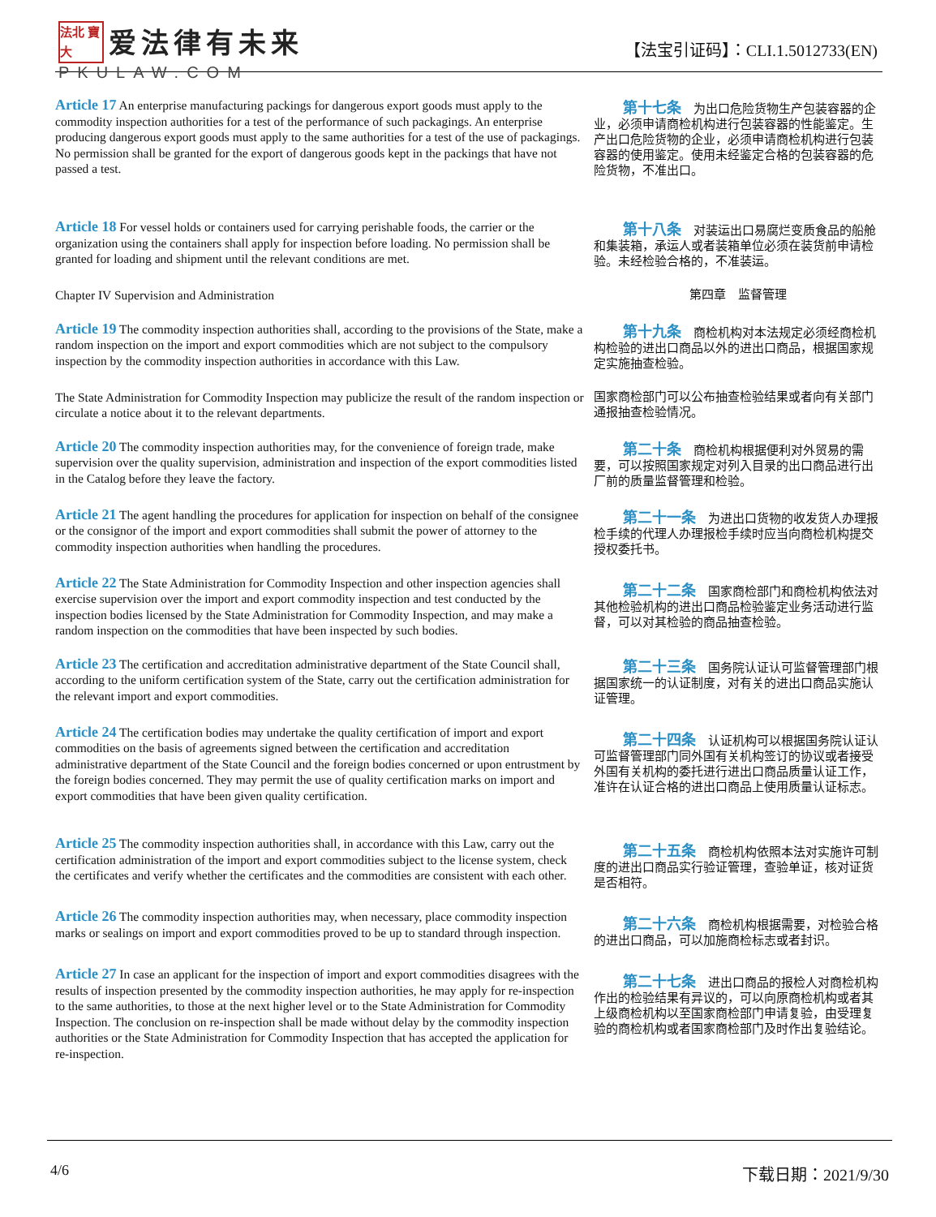法北 寶大 爱法律有未来
PKULAW.COM
【法宝引证码】：CLI.1.5012733(EN)
Article 17 An enterprise manufacturing packings for dangerous export goods must apply to the commodity inspection authorities for a test of the performance of such packagings. An enterprise producing dangerous export goods must apply to the same authorities for a test of the use of packagings. No permission shall be granted for the export of dangerous goods kept in the packings that have not passed a test.
　　第十七条　为出口危险货物生产包装容器的企业，必须申请商检机构进行包装容器的性能鉴定。生产出口危险货物的企业，必须申请商检机构进行包装容器的使用鉴定。使用未经鉴定合格的包装容器的危险货物，不准出口。
Article 18 For vessel holds or containers used for carrying perishable foods, the carrier or the organization using the containers shall apply for inspection before loading. No permission shall be granted for loading and shipment until the relevant conditions are met.
　　第十八条　对装运出口易腐烂变质食品的船舱和集装箱，承运人或者装箱单位必须在装货前申请检验。未经检验合格的，不准装运。
Chapter IV Supervision and Administration
第四章　监督管理
Article 19 The commodity inspection authorities shall, according to the provisions of the State, make a random inspection on the import and export commodities which are not subject to the compulsory inspection by the commodity inspection authorities in accordance with this Law.
　　第十九条　商检机构对本法规定必须经商检机构检验的进出口商品以外的进出口商品，根据国家规定实施抽查检验。
The State Administration for Commodity Inspection may publicize the result of the random inspection or circulate a notice about it to the relevant departments.
国家商检部门可以公布抽查检验结果或者向有关部门通报抽查检验情况。
Article 20 The commodity inspection authorities may, for the convenience of foreign trade, make supervision over the quality supervision, administration and inspection of the export commodities listed in the Catalog before they leave the factory.
　　第二十条　商检机构根据便利对外贸易的需要，可以按照国家规定对列入目录的出口商品进行出厂前的质量监督管理和检验。
Article 21 The agent handling the procedures for application for inspection on behalf of the consignee or the consignor of the import and export commodities shall submit the power of attorney to the commodity inspection authorities when handling the procedures.
　　第二十一条　为进出口货物的收发货人办理报检手续的代理人办理报检手续时应当向商检机构提交授权委托书。
Article 22 The State Administration for Commodity Inspection and other inspection agencies shall exercise supervision over the import and export commodity inspection and test conducted by the inspection bodies licensed by the State Administration for Commodity Inspection, and may make a random inspection on the commodities that have been inspected by such bodies.
　　第二十二条　国家商检部门和商检机构依法对其他检验机构的进出口商品检验鉴定业务活动进行监督，可以对其检验的商品抽查检验。
Article 23 The certification and accreditation administrative department of the State Council shall, according to the uniform certification system of the State, carry out the certification administration for the relevant import and export commodities.
　　第二十三条　国务院认证认可监督管理部门根据国家统一的认证制度，对有关的进出口商品实施认证管理。
Article 24 The certification bodies may undertake the quality certification of import and export commodities on the basis of agreements signed between the certification and accreditation administrative department of the State Council and the foreign bodies concerned or upon entrustment by the foreign bodies concerned. They may permit the use of quality certification marks on import and export commodities that have been given quality certification.
　　第二十四条　认证机构可以根据国务院认证认可监督管理部门同外国有关机构签订的协议或者接受外国有关机构的委托进行进出口商品质量认证工作，准许在认证合格的进出口商品上使用质量认证标志。
Article 25 The commodity inspection authorities shall, in accordance with this Law, carry out the certification administration of the import and export commodities subject to the license system, check the certificates and verify whether the certificates and the commodities are consistent with each other.
　　第二十五条　商检机构依照本法对实施许可制度的进出口商品实行验证管理，查验单证，核对证货是否相符。
Article 26 The commodity inspection authorities may, when necessary, place commodity inspection marks or sealings on import and export commodities proved to be up to standard through inspection.
　　第二十六条　商检机构根据需要，对检验合格的进出口商品，可以加施商检标志或者封识。
Article 27 In case an applicant for the inspection of import and export commodities disagrees with the results of inspection presented by the commodity inspection authorities, he may apply for re-inspection to the same authorities, to those at the next higher level or to the State Administration for Commodity Inspection. The conclusion on re-inspection shall be made without delay by the commodity inspection authorities or the State Administration for Commodity Inspection that has accepted the application for re-inspection.
　　第二十七条　进出口商品的报检人对商检机构作出的检验结果有异议的，可以向原商检机构或者其上级商检机构以至国家商检部门申请复验，由受理复验的商检机构或者国家商检部门及时作出复验结论。
4/6 下载日期：2021/9/30